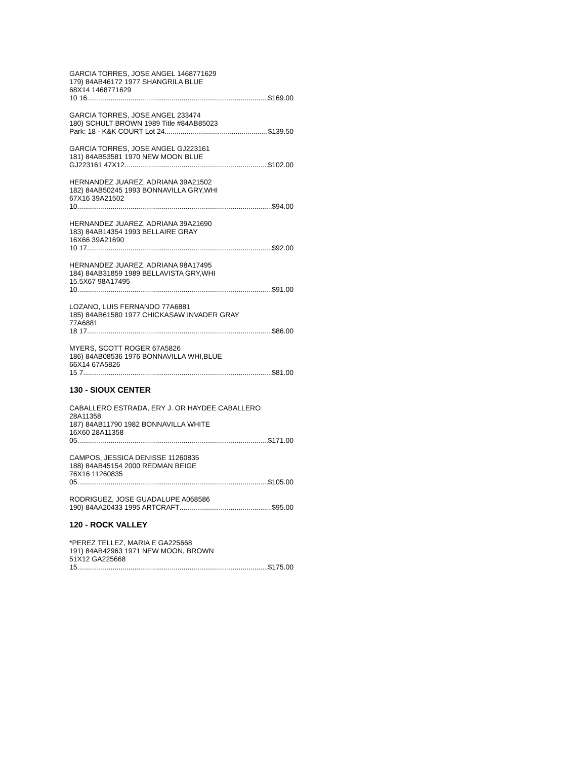GARCIA TORRES, JOSE ANGEL 1468771629
179) 84AB46172 1977 SHANGRILA BLUE
68X14 1468771629
10 16 $169.00
GARCIA TORRES, JOSE ANGEL 233474
180) SCHULT BROWN 1989 Title #84AB85023
Park: 18 - K&K COURT Lot 24 $139.50
GARCIA TORRES, JOSE ANGEL GJ223161
181) 84AB53581 1970 NEW MOON BLUE
GJ223161 47X12 $102.00
HERNANDEZ JUAREZ, ADRIANA 39A21502
182) 84AB50245 1993 BONNAVILLA GRY,WHI
67X16 39A21502
10 $94.00
HERNANDEZ JUAREZ, ADRIANA 39A21690
183) 84AB14354 1993 BELLAIRE GRAY
16X66 39A21690
10 17 $92.00
HERNANDEZ JUAREZ, ADRIANA 98A17495
184) 84AB31859 1989 BELLAVISTA GRY,WHI
15.5X67 98A17495
10 $91.00
LOZANO, LUIS FERNANDO 77A6881
185) 84AB61580 1977 CHICKASAW INVADER GRAY
77A6881
18 17 $86.00
MYERS, SCOTT ROGER 67A5826
186) 84AB08536 1976 BONNAVILLA WHI,BLUE
66X14 67A5826
15 7 $81.00
130 - SIOUX CENTER
CABALLERO ESTRADA, ERY J. OR HAYDEE CABALLERO 28A11358
187) 84AB11790 1982 BONNAVILLA WHITE
16X60 28A11358
05 $171.00
CAMPOS, JESSICA DENISSE 11260835
188) 84AB45154 2000 REDMAN BEIGE
76X16 11260835
05 $105.00
RODRIGUEZ, JOSE GUADALUPE A068586
190) 84AA20433 1995 ARTCRAFT $95.00
120 - ROCK VALLEY
*PEREZ TELLEZ, MARIA E GA225668
191) 84AB42963 1971 NEW MOON, BROWN
51X12 GA225668
15 $175.00